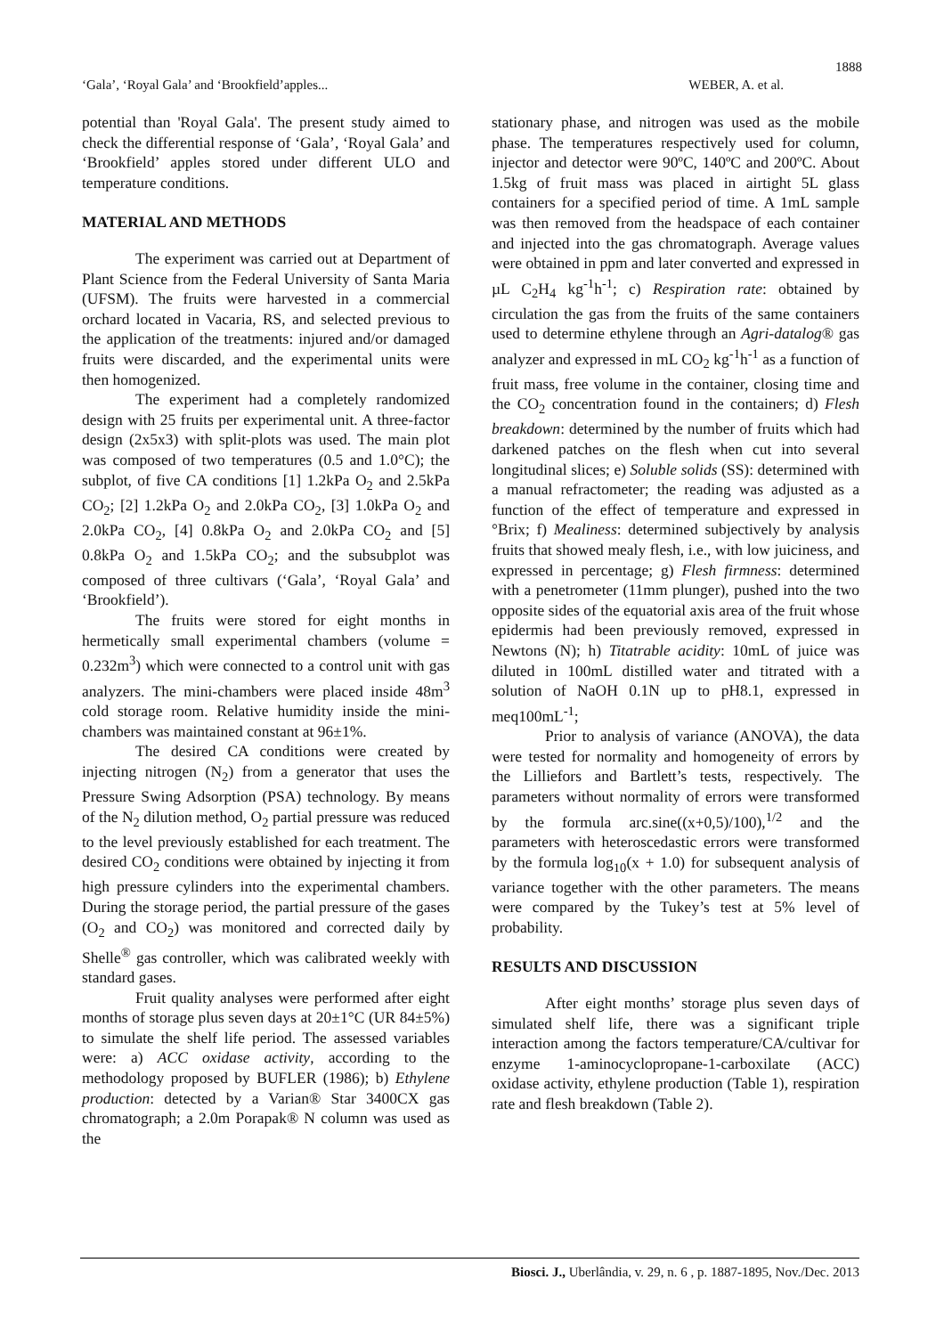1888
‘Gala’, ‘Royal Gala’ and ‘Brookfield’apples... WEBER, A. et al.
potential than 'Royal Gala'. The present study aimed to check the differential response of ‘Gala’, ‘Royal Gala’ and ‘Brookfield’ apples stored under different ULO and temperature conditions.
MATERIAL AND METHODS
The experiment was carried out at Department of Plant Science from the Federal University of Santa Maria (UFSM). The fruits were harvested in a commercial orchard located in Vacaria, RS, and selected previous to the application of the treatments: injured and/or damaged fruits were discarded, and the experimental units were then homogenized.
The experiment had a completely randomized design with 25 fruits per experimental unit. A three-factor design (2x5x3) with split-plots was used. The main plot was composed of two temperatures (0.5 and 1.0°C); the subplot, of five CA conditions [1] 1.2kPa O<sub>2</sub> and 2.5kPa CO<sub>2</sub>; [2] 1.2kPa O<sub>2</sub> and 2.0kPa CO<sub>2</sub>, [3] 1.0kPa O<sub>2</sub> and 2.0kPa CO<sub>2</sub>, [4] 0.8kPa O<sub>2</sub> and 2.0kPa CO<sub>2</sub> and [5] 0.8kPa O<sub>2</sub> and 1.5kPa CO<sub>2</sub>; and the subsubplot was composed of three cultivars (‘Gala’, ‘Royal Gala’ and ‘Brookfield’).
The fruits were stored for eight months in hermetically small experimental chambers (volume = 0.232m<sup>3</sup>) which were connected to a control unit with gas analyzers. The mini-chambers were placed inside 48m<sup>3</sup> cold storage room. Relative humidity inside the mini-chambers was maintained constant at 96±1%.
The desired CA conditions were created by injecting nitrogen (N<sub>2</sub>) from a generator that uses the Pressure Swing Adsorption (PSA) technology. By means of the N<sub>2</sub> dilution method, O<sub>2</sub> partial pressure was reduced to the level previously established for each treatment. The desired CO<sub>2</sub> conditions were obtained by injecting it from high pressure cylinders into the experimental chambers. During the storage period, the partial pressure of the gases (O<sub>2</sub> and CO<sub>2</sub>) was monitored and corrected daily by Shelle<sup>®</sup> gas controller, which was calibrated weekly with standard gases.
Fruit quality analyses were performed after eight months of storage plus seven days at 20±1°C (UR 84±5%) to simulate the shelf life period. The assessed variables were: a) ACC oxidase activity, according to the methodology proposed by BUFLER (1986); b) Ethylene production: detected by a Varian® Star 3400CX gas chromatograph; a 2.0m Porapak® N column was used as the
stationary phase, and nitrogen was used as the mobile phase. The temperatures respectively used for column, injector and detector were 90ºC, 140ºC and 200ºC. About 1.5kg of fruit mass was placed in airtight 5L glass containers for a specified period of time. A 1mL sample was then removed from the headspace of each container and injected into the gas chromatograph. Average values were obtained in ppm and later converted and expressed in µL C<sub>2</sub>H<sub>4</sub> kg<sup>-1</sup>h<sup>-1</sup>; c) Respiration rate: obtained by circulation the gas from the fruits of the same containers used to determine ethylene through an Agri-datalog® gas analyzer and expressed in mL CO<sub>2</sub> kg<sup>-1</sup>h<sup>-1</sup> as a function of fruit mass, free volume in the container, closing time and the CO<sub>2</sub> concentration found in the containers; d) Flesh breakdown: determined by the number of fruits which had darkened patches on the flesh when cut into several longitudinal slices; e) Soluble solids (SS): determined with a manual refractometer; the reading was adjusted as a function of the effect of temperature and expressed in °Brix; f) Mealiness: determined subjectively by analysis fruits that showed mealy flesh, i.e., with low juiciness, and expressed in percentage; g) Flesh firmness: determined with a penetrometer (11mm plunger), pushed into the two opposite sides of the equatorial axis area of the fruit whose epidermis had been previously removed, expressed in Newtons (N); h) Titatrable acidity: 10mL of juice was diluted in 100mL distilled water and titrated with a solution of NaOH 0.1N up to pH8.1, expressed in meq100mL<sup>-1</sup>;
Prior to analysis of variance (ANOVA), the data were tested for normality and homogeneity of errors by the Lilliefors and Bartlett’s tests, respectively. The parameters without normality of errors were transformed by the formula arc.sine((x+0,5)/100),<sup>1/2</sup> and the parameters with heteroscedastic errors were transformed by the formula log<sub>10</sub>(x + 1.0) for subsequent analysis of variance together with the other parameters. The means were compared by the Tukey’s test at 5% level of probability.
RESULTS AND DISCUSSION
After eight months’ storage plus seven days of simulated shelf life, there was a significant triple interaction among the factors temperature/CA/cultivar for enzyme 1-aminocyclopropane-1-carboxilate (ACC) oxidase activity, ethylene production (Table 1), respiration rate and flesh breakdown (Table 2).
Biosci. J., Uberlândia, v. 29, n. 6 , p. 1887-1895, Nov./Dec. 2013